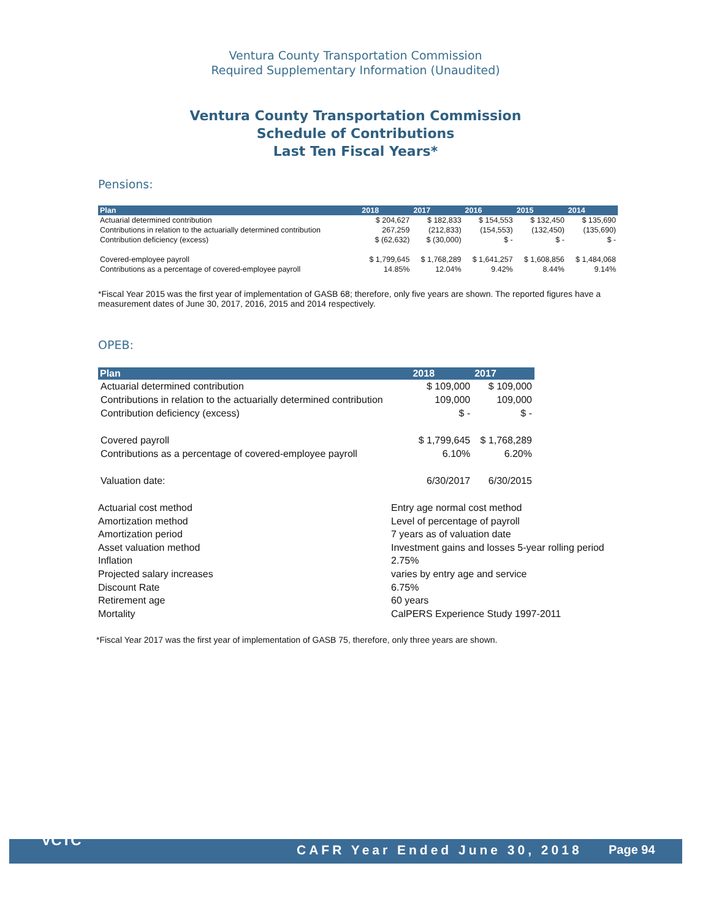Ventura County Transportation Commission
Required Supplementary Information (Unaudited)
Ventura County Transportation Commission
Schedule of Contributions
Last Ten Fiscal Years*
Pensions:
| Plan | 2018 | 2017 | 2016 | 2015 | 2014 |
| --- | --- | --- | --- | --- | --- |
| Actuarial determined contribution | $ 204,627 | $ 182,833 | $ 154,553 | $ 132,450 | $ 135,690 |
| Contributions in relation to the actuarially determined contribution | 267,259 | (212,833) | (154,553) | (132,450) | (135,690) |
| Contribution deficiency (excess) | $ (62,632) | $ (30,000) | $ - | $ - | $ - |
| Covered-employee payroll | $ 1,799,645 | $ 1,768,289 | $ 1,641,257 | $ 1,608,856 | $ 1,484,068 |
| Contributions as a percentage of covered-employee payroll | 14.85% | 12.04% | 9.42% | 8.44% | 9.14% |
*Fiscal Year 2015 was the first year of implementation of GASB 68; therefore, only five years are shown. The reported figures have a measurement dates of June 30, 2017, 2016, 2015 and 2014 respectively.
OPEB:
| Plan | 2018 | 2017 |
| --- | --- | --- |
| Actuarial determined contribution | $ 109,000 | $ 109,000 |
| Contributions in relation to the actuarially determined contribution | 109,000 | 109,000 |
| Contribution deficiency (excess) | $ - | $ - |
| Covered payroll | $ 1,799,645 | $ 1,768,289 |
| Contributions as a percentage of covered-employee payroll | 6.10% | 6.20% |
| Valuation date: | 6/30/2017 | 6/30/2015 |
Actuarial cost method
Entry age normal cost method
Amortization method
Level of percentage of payroll
Amortization period
7 years as of valuation date
Asset valuation method
Investment gains and losses 5-year rolling period
Inflation
2.75%
Projected salary increases
varies by entry age and service
Discount Rate
6.75%
Retirement age
60 years
Mortality
CalPERS Experience Study 1997-2011
*Fiscal Year 2017 was the first year of implementation of GASB 75, therefore, only three years are shown.
VCTC
CAFR Year Ended June 30, 2018 Page 94